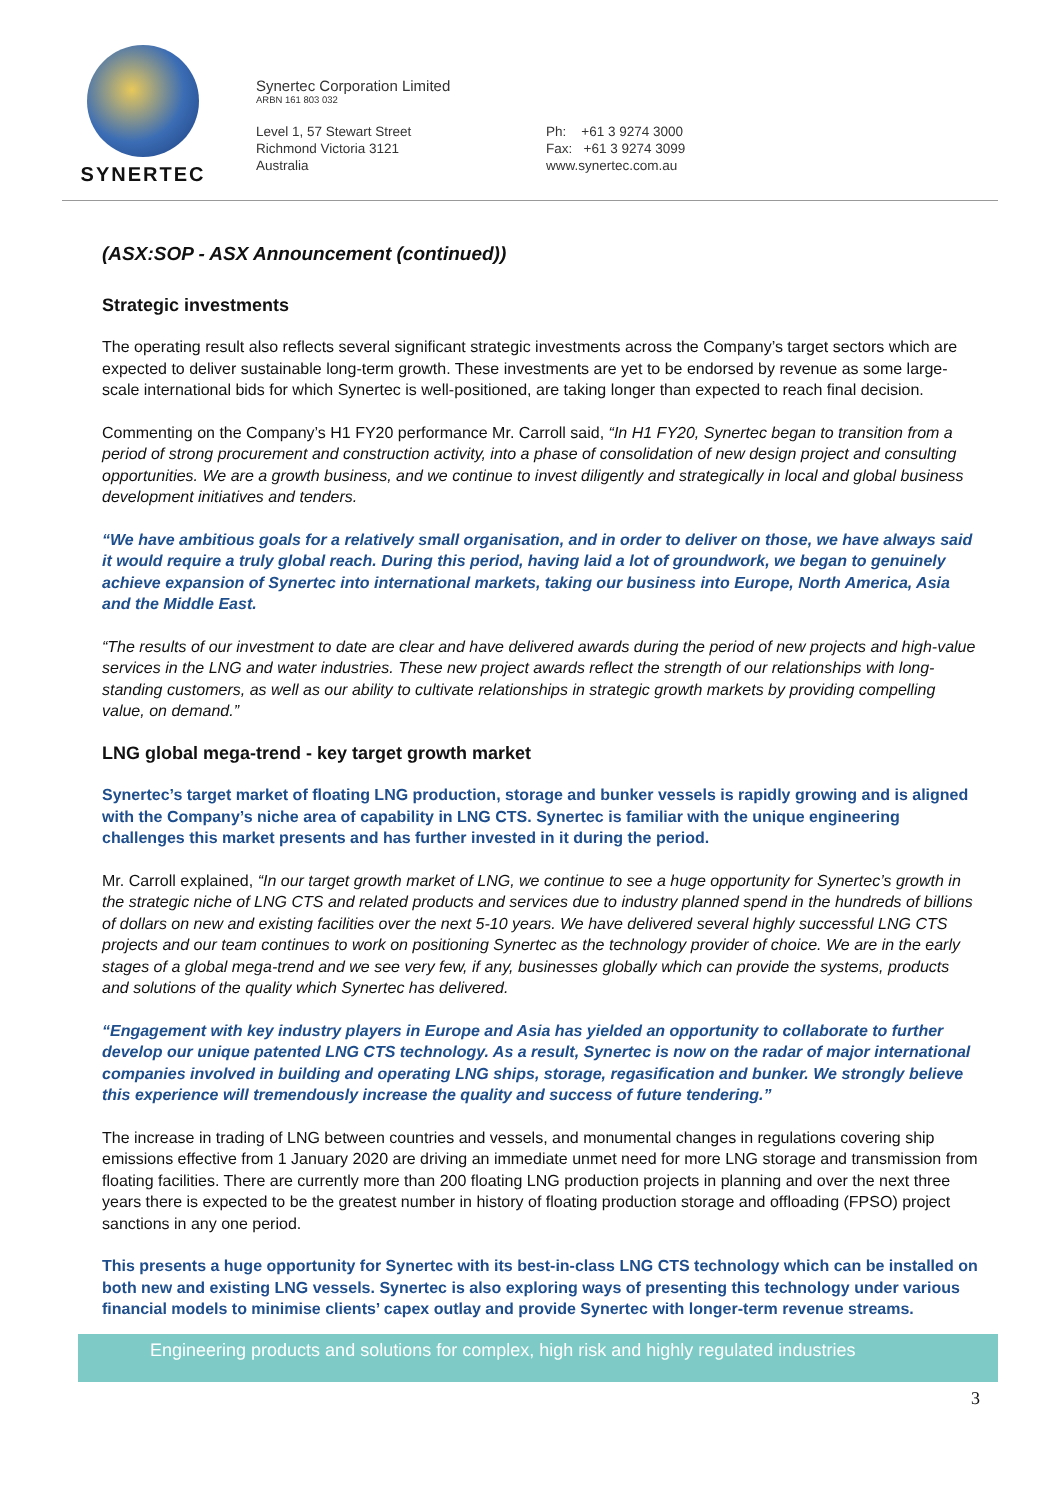SYNERTEC
Synertec Corporation Limited
ARBN 161 803 032
Level 1, 57 Stewart Street
Richmond Victoria 3121
Australia
Ph: +61 3 9274 3000
Fax: +61 3 9274 3099
www.synertec.com.au
(ASX:SOP - ASX Announcement (continued))
Strategic investments
The operating result also reflects several significant strategic investments across the Company’s target sectors which are expected to deliver sustainable long-term growth. These investments are yet to be endorsed by revenue as some large-scale international bids for which Synertec is well-positioned, are taking longer than expected to reach final decision.
Commenting on the Company’s H1 FY20 performance Mr. Carroll said, “In H1 FY20, Synertec began to transition from a period of strong procurement and construction activity, into a phase of consolidation of new design project and consulting opportunities. We are a growth business, and we continue to invest diligently and strategically in local and global business development initiatives and tenders.
“We have ambitious goals for a relatively small organisation, and in order to deliver on those, we have always said it would require a truly global reach. During this period, having laid a lot of groundwork, we began to genuinely achieve expansion of Synertec into international markets, taking our business into Europe, North America, Asia and the Middle East.
“The results of our investment to date are clear and have delivered awards during the period of new projects and high-value services in the LNG and water industries. These new project awards reflect the strength of our relationships with long-standing customers, as well as our ability to cultivate relationships in strategic growth markets by providing compelling value, on demand.”
LNG global mega-trend - key target growth market
Synertec’s target market of floating LNG production, storage and bunker vessels is rapidly growing and is aligned with the Company’s niche area of capability in LNG CTS. Synertec is familiar with the unique engineering challenges this market presents and has further invested in it during the period.
Mr. Carroll explained, “In our target growth market of LNG, we continue to see a huge opportunity for Synertec’s growth in the strategic niche of LNG CTS and related products and services due to industry planned spend in the hundreds of billions of dollars on new and existing facilities over the next 5-10 years. We have delivered several highly successful LNG CTS projects and our team continues to work on positioning Synertec as the technology provider of choice. We are in the early stages of a global mega-trend and we see very few, if any, businesses globally which can provide the systems, products and solutions of the quality which Synertec has delivered.
“Engagement with key industry players in Europe and Asia has yielded an opportunity to collaborate to further develop our unique patented LNG CTS technology. As a result, Synertec is now on the radar of major international companies involved in building and operating LNG ships, storage, regasification and bunker. We strongly believe this experience will tremendously increase the quality and success of future tendering.”
The increase in trading of LNG between countries and vessels, and monumental changes in regulations covering ship emissions effective from 1 January 2020 are driving an immediate unmet need for more LNG storage and transmission from floating facilities. There are currently more than 200 floating LNG production projects in planning and over the next three years there is expected to be the greatest number in history of floating production storage and offloading (FPSO) project sanctions in any one period.
This presents a huge opportunity for Synertec with its best-in-class LNG CTS technology which can be installed on both new and existing LNG vessels. Synertec is also exploring ways of presenting this technology under various financial models to minimise clients’ capex outlay and provide Synertec with longer-term revenue streams.
Engineering products and solutions for complex, high risk and highly regulated industries
3